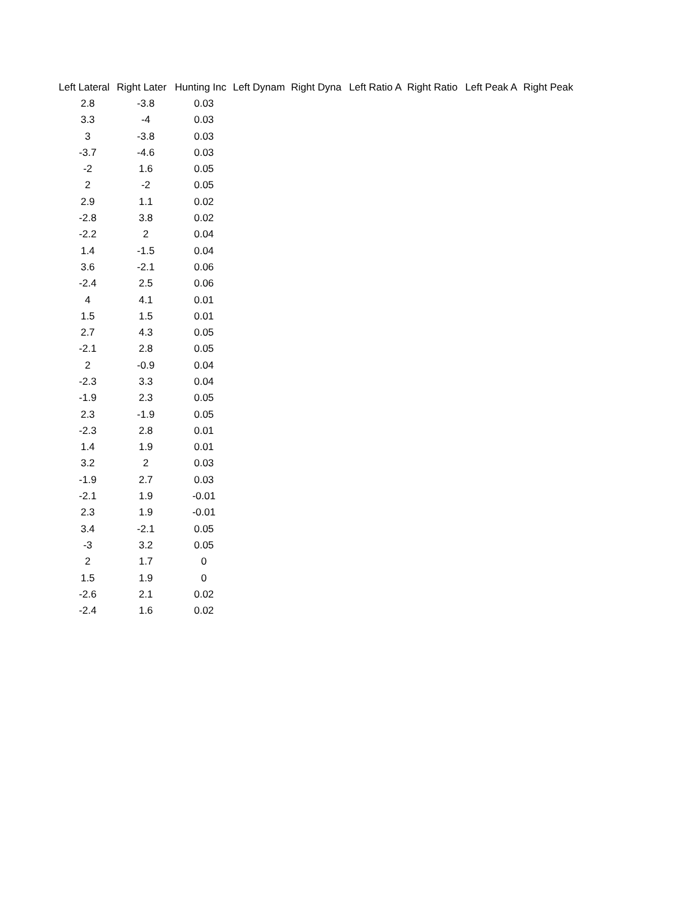| Left Lateral | Right Later | Hunting Inc | Left Dynam | Right Dyna | Left Ratio A | Right Ratio | Left Peak A | Right Peak |
| --- | --- | --- | --- | --- | --- | --- | --- | --- |
| 2.8 | -3.8 | 0.03 | | | | | | |
| 3.3 | -4 | 0.03 | | | | | | |
| 3 | -3.8 | 0.03 | | | | | | |
| -3.7 | -4.6 | 0.03 | | | | | | |
| -2 | 1.6 | 0.05 | | | | | | |
| 2 | -2 | 0.05 | | | | | | |
| 2.9 | 1.1 | 0.02 | | | | | | |
| -2.8 | 3.8 | 0.02 | | | | | | |
| -2.2 | 2 | 0.04 | | | | | | |
| 1.4 | -1.5 | 0.04 | | | | | | |
| 3.6 | -2.1 | 0.06 | | | | | | |
| -2.4 | 2.5 | 0.06 | | | | | | |
| 4 | 4.1 | 0.01 | | | | | | |
| 1.5 | 1.5 | 0.01 | | | | | | |
| 2.7 | 4.3 | 0.05 | | | | | | |
| -2.1 | 2.8 | 0.05 | | | | | | |
| 2 | -0.9 | 0.04 | | | | | | |
| -2.3 | 3.3 | 0.04 | | | | | | |
| -1.9 | 2.3 | 0.05 | | | | | | |
| 2.3 | -1.9 | 0.05 | | | | | | |
| -2.3 | 2.8 | 0.01 | | | | | | |
| 1.4 | 1.9 | 0.01 | | | | | | |
| 3.2 | 2 | 0.03 | | | | | | |
| -1.9 | 2.7 | 0.03 | | | | | | |
| -2.1 | 1.9 | -0.01 | | | | | | |
| 2.3 | 1.9 | -0.01 | | | | | | |
| 3.4 | -2.1 | 0.05 | | | | | | |
| -3 | 3.2 | 0.05 | | | | | | |
| 2 | 1.7 | 0 | | | | | | |
| 1.5 | 1.9 | 0 | | | | | | |
| -2.6 | 2.1 | 0.02 | | | | | | |
| -2.4 | 1.6 | 0.02 | | | | | | |